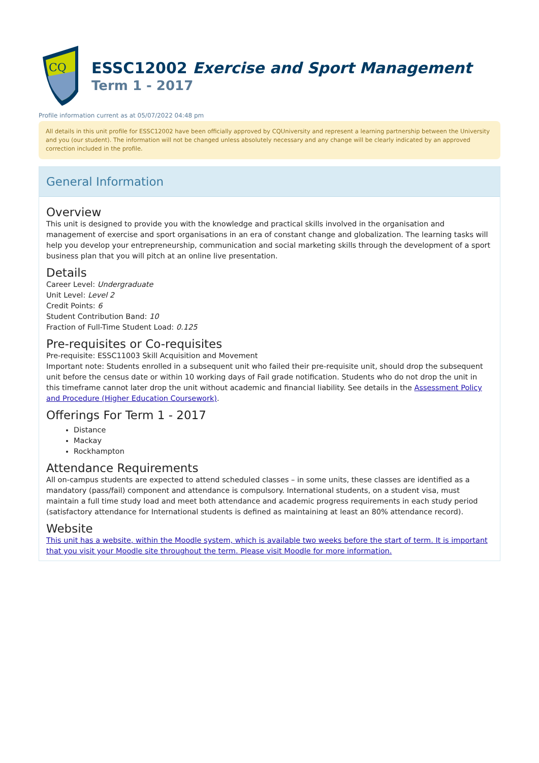CQ
ESSC12002 Exercise and Sport Management
Term 1 - 2017
Profile information current as at 05/07/2022 04:48 pm
All details in this unit profile for ESSC12002 have been officially approved by CQUniversity and represent a learning partnership between the University and you (our student). The information will not be changed unless absolutely necessary and any change will be clearly indicated by an approved correction included in the profile.
General Information
Overview
This unit is designed to provide you with the knowledge and practical skills involved in the organisation and management of exercise and sport organisations in an era of constant change and globalization. The learning tasks will help you develop your entrepreneurship, communication and social marketing skills through the development of a sport business plan that you will pitch at an online live presentation.
Details
Career Level: Undergraduate
Unit Level: Level 2
Credit Points: 6
Student Contribution Band: 10
Fraction of Full-Time Student Load: 0.125
Pre-requisites or Co-requisites
Pre-requisite: ESSC11003 Skill Acquisition and Movement
Important note: Students enrolled in a subsequent unit who failed their pre-requisite unit, should drop the subsequent unit before the census date or within 10 working days of Fail grade notification. Students who do not drop the unit in this timeframe cannot later drop the unit without academic and financial liability. See details in the Assessment Policy and Procedure (Higher Education Coursework).
Offerings For Term 1 - 2017
Distance
Mackay
Rockhampton
Attendance Requirements
All on-campus students are expected to attend scheduled classes – in some units, these classes are identified as a mandatory (pass/fail) component and attendance is compulsory. International students, on a student visa, must maintain a full time study load and meet both attendance and academic progress requirements in each study period (satisfactory attendance for International students is defined as maintaining at least an 80% attendance record).
Website
This unit has a website, within the Moodle system, which is available two weeks before the start of term. It is important that you visit your Moodle site throughout the term. Please visit Moodle for more information.